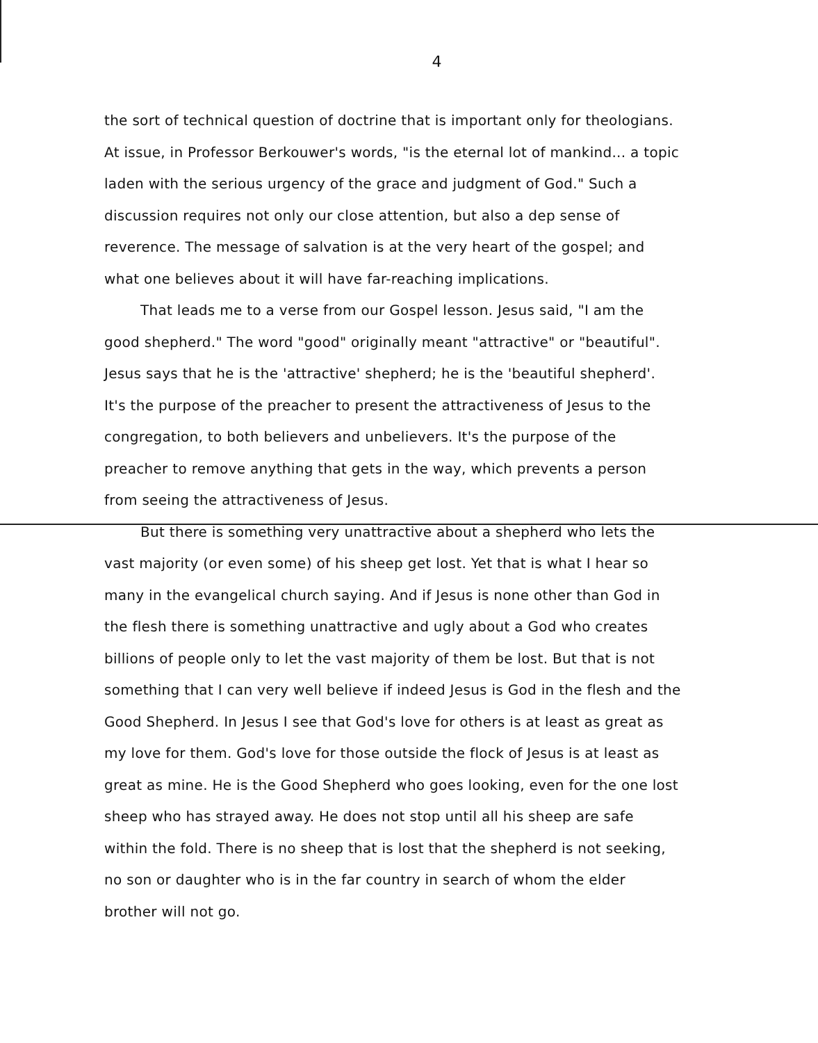4
the sort of technical question of doctrine that is important only for theologians. At issue, in Professor Berkouwer's words, "is the eternal lot of mankind... a topic laden with the serious urgency of the grace and judgment of God." Such a discussion requires not only our close attention, but also a dep sense of reverence. The message of salvation is at the very heart of the gospel; and what one believes about it will have far-reaching implications.
That leads me to a verse from our Gospel lesson. Jesus said, "I am the good shepherd." The word "good" originally meant "attractive" or "beautiful". Jesus says that he is the 'attractive' shepherd; he is the 'beautiful shepherd'. It's the purpose of the preacher to present the attractiveness of Jesus to the congregation, to both believers and unbelievers. It's the purpose of the preacher to remove anything that gets in the way, which prevents a person from seeing the attractiveness of Jesus.
But there is something very unattractive about a shepherd who lets the vast majority (or even some) of his sheep get lost. Yet that is what I hear so many in the evangelical church saying. And if Jesus is none other than God in the flesh there is something unattractive and ugly about a God who creates billions of people only to let the vast majority of them be lost. But that is not something that I can very well believe if indeed Jesus is God in the flesh and the Good Shepherd. In Jesus I see that God's love for others is at least as great as my love for them. God's love for those outside the flock of Jesus is at least as great as mine. He is the Good Shepherd who goes looking, even for the one lost sheep who has strayed away. He does not stop until all his sheep are safe within the fold. There is no sheep that is lost that the shepherd is not seeking, no son or daughter who is in the far country in search of whom the elder brother will not go.